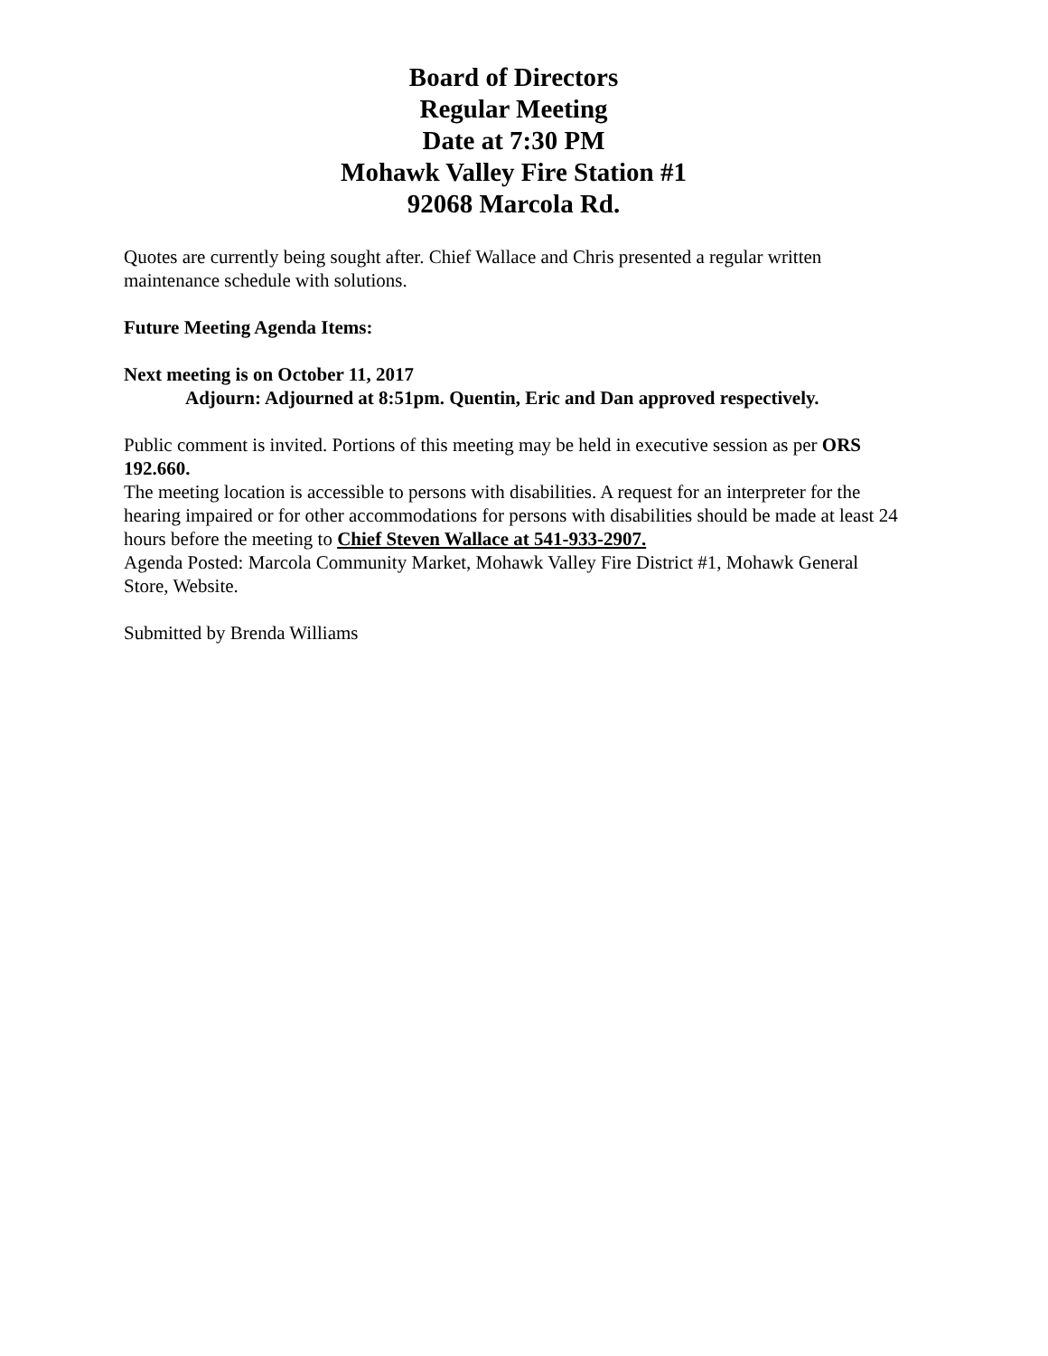Board of Directors
Regular Meeting
Date at 7:30 PM
Mohawk Valley Fire Station #1
92068 Marcola Rd.
Quotes are currently being sought after. Chief Wallace and Chris presented a regular written maintenance schedule with solutions.
Future Meeting Agenda Items:
Next meeting is on October 11, 2017
Adjourn: Adjourned at 8:51pm. Quentin, Eric and Dan approved respectively.
Public comment is invited. Portions of this meeting may be held in executive session as per ORS 192.660.
The meeting location is accessible to persons with disabilities. A request for an interpreter for the hearing impaired or for other accommodations for persons with disabilities should be made at least 24 hours before the meeting to Chief Steven Wallace at 541-933-2907.
Agenda Posted: Marcola Community Market, Mohawk Valley Fire District #1, Mohawk General Store, Website.
Submitted by Brenda Williams